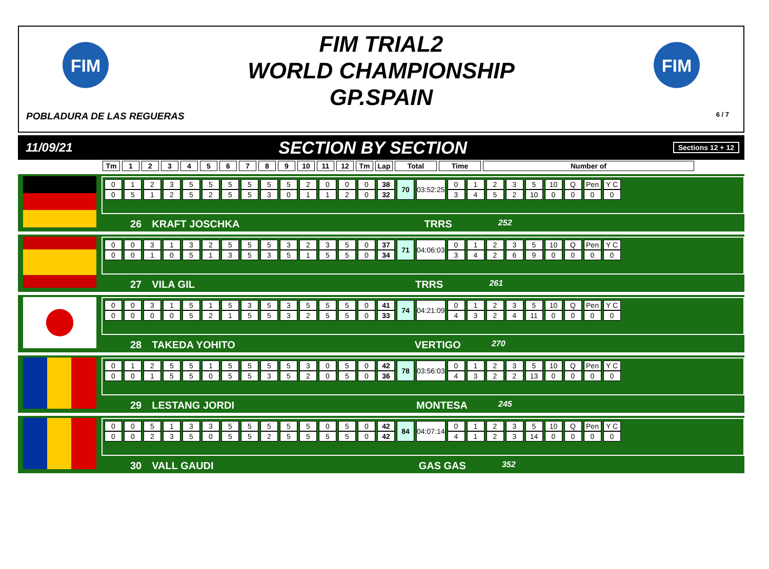FIM
FIM
FIM TRIAL2
WORLD CHAMPIONSHIP
GP.SPAIN
POBLADURA DE LAS REGUERAS 6 / 7
11/09/21 SECTION BY SECTION Sections 12 + 12
| Tm | 1 | 2 | 3 | 4 | 5 | 6 | 7 | 8 | 9 | 10 | 11 | 12 | Tm | Lap | Total | Time | Number of |
| --- | --- | --- | --- | --- | --- | --- | --- | --- | --- | --- | --- | --- | --- | --- | --- | --- | --- |
| 0 | 1 | 2 | 3 | 5 | 5 | 5 | 5 | 5 | 5 | 2 | 0 | 0 | 0 | 38 | 70 | 03:52:25 | 0 | 1 | 2 | 3 | 5 | 10 | Q | Pen | Y C |
| 0 | 5 | 1 | 2 | 5 | 2 | 5 | 5 | 3 | 0 | 1 | 1 | 2 | 0 | 32 | | | 3 | 4 | 5 | 2 | 10 | 0 | 0 | 0 | 0 |
26 KRAFT JOSCHKA TRRS 252
| 0 | 0 | 3 | 1 | 3 | 2 | 5 | 5 | 5 | 3 | 2 | 3 | 5 | 0 | 37 | 71 | 04:06:03 | 0 | 1 | 2 | 3 | 5 | 10 | Q | Pen | Y C |
| 0 | 0 | 1 | 0 | 5 | 1 | 3 | 5 | 3 | 5 | 1 | 5 | 5 | 0 | 34 | | | 3 | 4 | 2 | 6 | 9 | 0 | 0 | 0 | 0 |
27 VILA GIL TRRS 261
| 0 | 0 | 3 | 1 | 5 | 1 | 5 | 3 | 5 | 3 | 5 | 5 | 5 | 0 | 41 | 74 | 04:21:09 | 0 | 1 | 2 | 3 | 5 | 10 | Q | Pen | Y C |
| 0 | 0 | 0 | 0 | 5 | 2 | 1 | 5 | 5 | 3 | 2 | 5 | 5 | 0 | 33 | | | 4 | 3 | 2 | 4 | 11 | 0 | 0 | 0 | 0 |
28 TAKEDA YOHITO VERTIGO 270
| 0 | 1 | 2 | 5 | 5 | 1 | 5 | 5 | 5 | 5 | 3 | 0 | 5 | 0 | 42 | 78 | 03:56:03 | 0 | 1 | 2 | 3 | 5 | 10 | Q | Pen | Y C |
| 0 | 0 | 1 | 5 | 5 | 0 | 5 | 5 | 3 | 5 | 2 | 0 | 5 | 0 | 36 | | | 4 | 3 | 2 | 2 | 13 | 0 | 0 | 0 | 0 |
29 LESTANG JORDI MONTESA 245
| 0 | 0 | 5 | 1 | 3 | 3 | 5 | 5 | 5 | 5 | 5 | 0 | 5 | 0 | 42 | 84 | 04:07:14 | 0 | 1 | 2 | 3 | 5 | 10 | Q | Pen | Y C |
| 0 | 0 | 2 | 3 | 5 | 0 | 5 | 5 | 2 | 5 | 5 | 5 | 5 | 0 | 42 | | | 4 | 1 | 2 | 3 | 14 | 0 | 0 | 0 | 0 |
30 VALL GAUDI GAS GAS 352